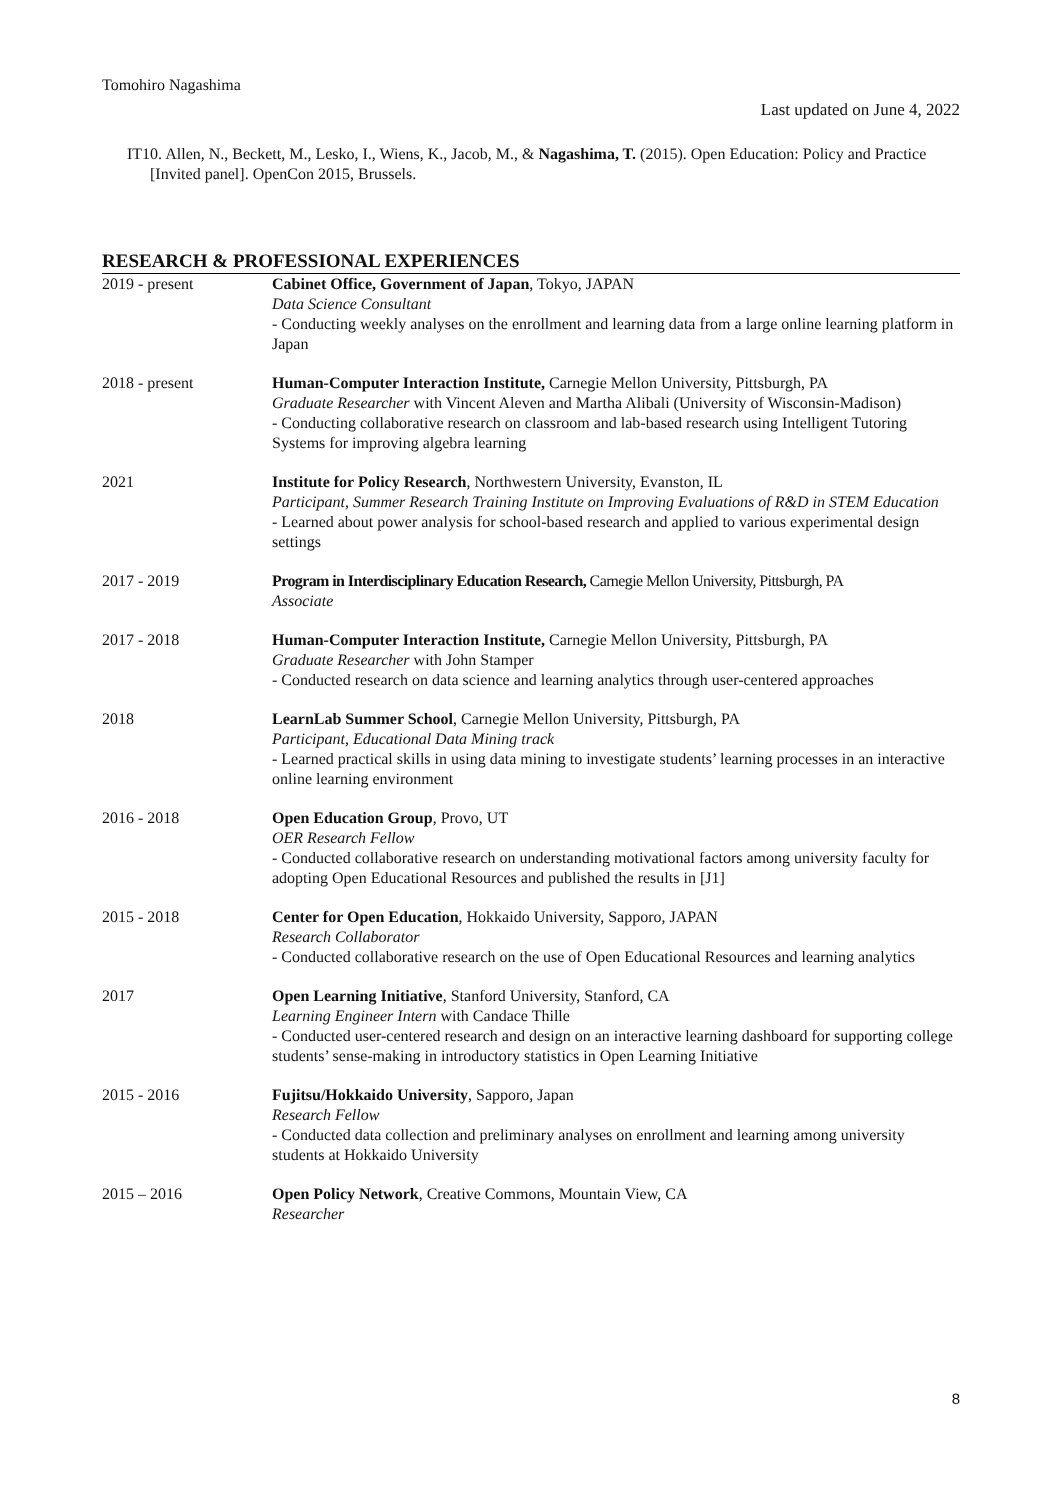Tomohiro Nagashima
Last updated on June 4, 2022
IT10. Allen, N., Beckett, M., Lesko, I., Wiens, K., Jacob, M., & Nagashima, T. (2015). Open Education: Policy and Practice [Invited panel]. OpenCon 2015, Brussels.
RESEARCH & PROFESSIONAL EXPERIENCES
2019 - present Cabinet Office, Government of Japan, Tokyo, JAPAN
Data Science Consultant
- Conducting weekly analyses on the enrollment and learning data from a large online learning platform in Japan
2018 - present Human-Computer Interaction Institute, Carnegie Mellon University, Pittsburgh, PA
Graduate Researcher with Vincent Aleven and Martha Alibali (University of Wisconsin-Madison)
- Conducting collaborative research on classroom and lab-based research using Intelligent Tutoring Systems for improving algebra learning
2021 Institute for Policy Research, Northwestern University, Evanston, IL
Participant, Summer Research Training Institute on Improving Evaluations of R&D in STEM Education
- Learned about power analysis for school-based research and applied to various experimental design settings
2017 - 2019 Program in Interdisciplinary Education Research, Carnegie Mellon University, Pittsburgh, PA
Associate
2017 - 2018 Human-Computer Interaction Institute, Carnegie Mellon University, Pittsburgh, PA
Graduate Researcher with John Stamper
- Conducted research on data science and learning analytics through user-centered approaches
2018 LearnLab Summer School, Carnegie Mellon University, Pittsburgh, PA
Participant, Educational Data Mining track
- Learned practical skills in using data mining to investigate students’ learning processes in an interactive online learning environment
2016 - 2018 Open Education Group, Provo, UT
OER Research Fellow
- Conducted collaborative research on understanding motivational factors among university faculty for adopting Open Educational Resources and published the results in [J1]
2015 - 2018 Center for Open Education, Hokkaido University, Sapporo, JAPAN
Research Collaborator
- Conducted collaborative research on the use of Open Educational Resources and learning analytics
2017 Open Learning Initiative, Stanford University, Stanford, CA
Learning Engineer Intern with Candace Thille
- Conducted user-centered research and design on an interactive learning dashboard for supporting college students’ sense-making in introductory statistics in Open Learning Initiative
2015 - 2016 Fujitsu/Hokkaido University, Sapporo, Japan
Research Fellow
- Conducted data collection and preliminary analyses on enrollment and learning among university students at Hokkaido University
2015 – 2016 Open Policy Network, Creative Commons, Mountain View, CA
Researcher
8